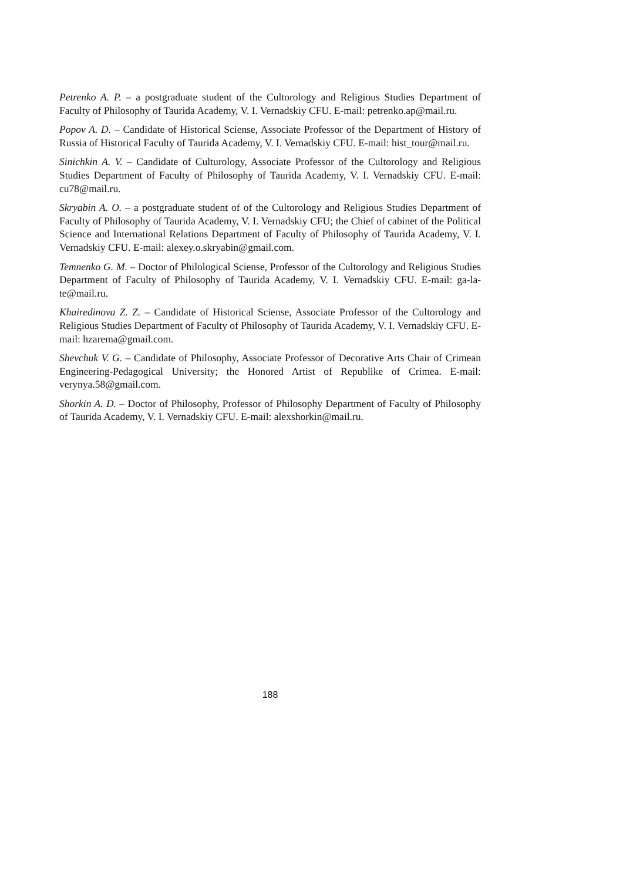Petrenko A. P. – a postgraduate student of the Cultorology and Religious Studies Department of Faculty of Philosophy of Taurida Academy, V. I. Vernadskiy CFU. E-mail: petrenko.ap@mail.ru.
Popov A. D. – Candidate of Historical Sciense, Associate Professor of the Department of History of Russia of Historical Faculty of Taurida Academy, V. I. Vernadskiy CFU. E-mail: hist_tour@mail.ru.
Sinichkin A. V. – Candidate of Culturology, Associate Professor of the Cultorology and Religious Studies Department of Faculty of Philosophy of Taurida Academy, V. I. Vernadskiy CFU. E-mail: cu78@mail.ru.
Skryabin A. O. – a postgraduate student of of the Cultorology and Religious Studies Department of Faculty of Philosophy of Taurida Academy, V. I. Vernadskiy CFU; the Chief of cabinet of the Political Science and International Relations Department of Faculty of Philosophy of Taurida Academy, V. I. Vernadskiy CFU. E-mail: alexey.o.skryabin@gmail.com.
Temnenko G. M. – Doctor of Philological Sciense, Professor of the Cultorology and Religious Studies Department of Faculty of Philosophy of Taurida Academy, V. I. Vernadskiy CFU. E-mail: ga-la-te@mail.ru.
Khairedinova Z. Z. – Candidate of Historical Sciense, Associate Professor of the Cultorology and Religious Studies Department of Faculty of Philosophy of Taurida Academy, V. I. Vernadskiy CFU. E-mail: hzarema@gmail.com.
Shevchuk V. G. – Candidate of Philosophy, Associate Professor of Decorative Arts Chair of Crimean Engineering-Pedagogical University; the Honored Artist of Republike of Crimea. E-mail: verynya.58@gmail.com.
Shorkin A. D. – Doctor of Philosophy, Professor of Philosophy Department of Faculty of Philosophy of Taurida Academy, V. I. Vernadskiy CFU. E-mail: alexshorkin@mail.ru.
188